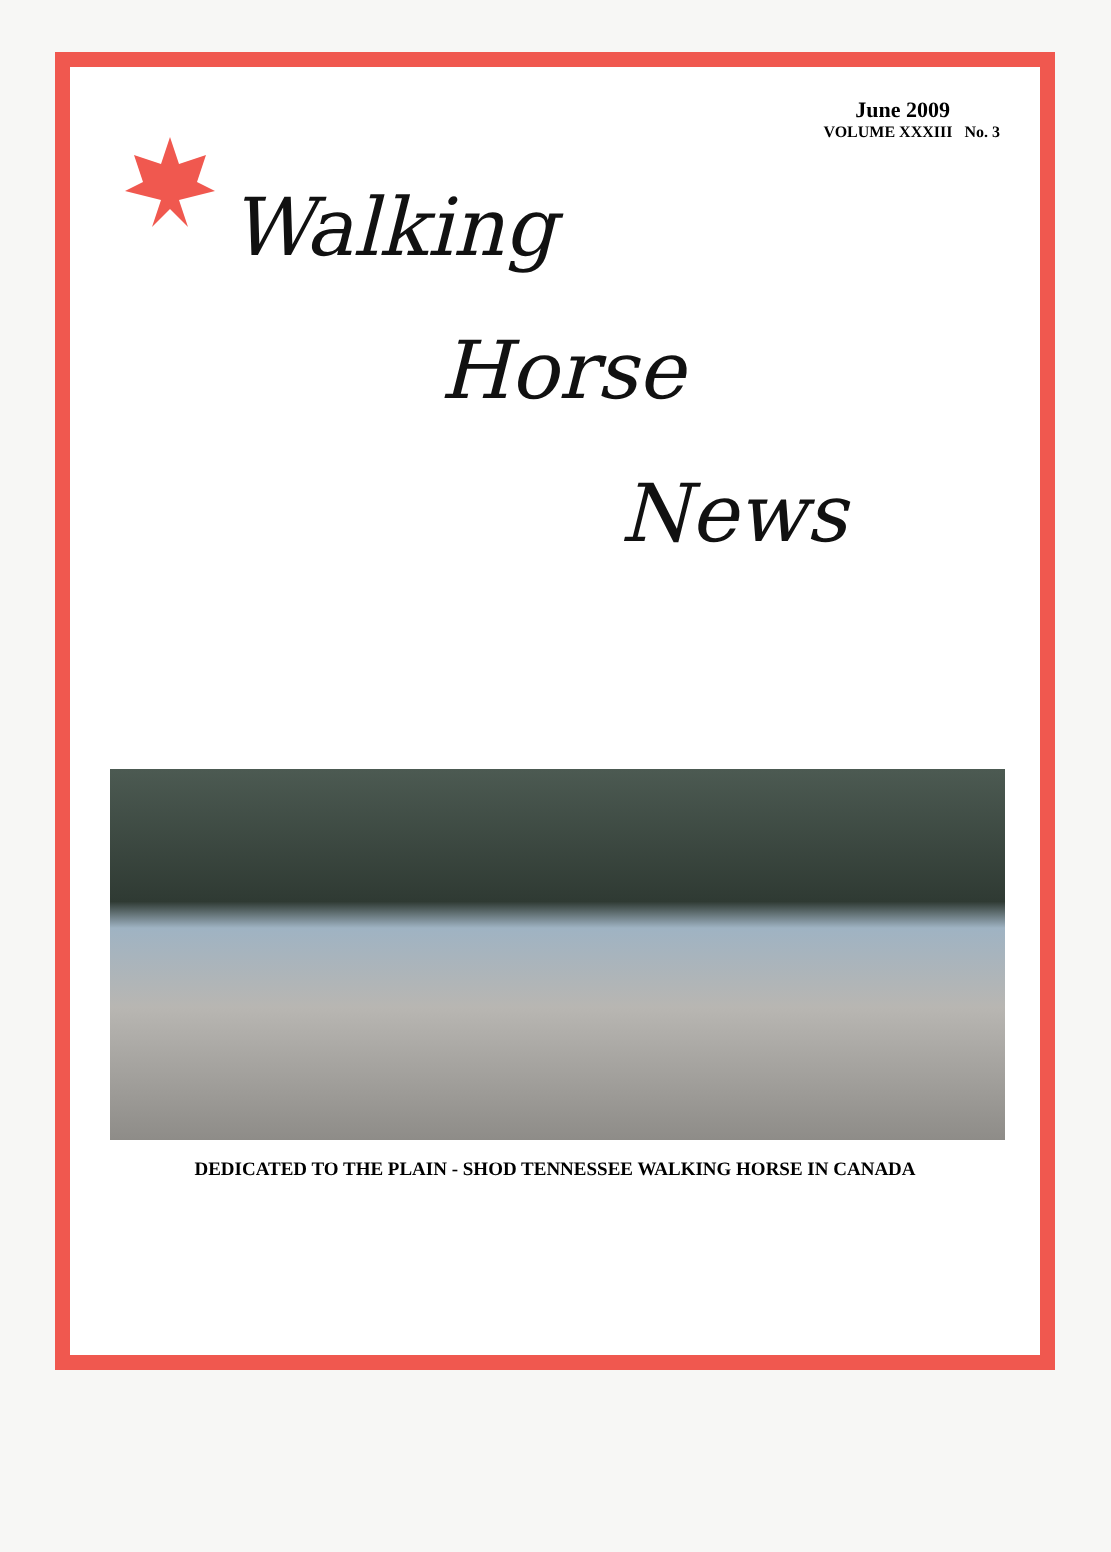June 2009
VOLUME XXXIII No. 3
Walking
Horse
News
DEDICATED TO THE PLAIN - SHOD TENNESSEE WALKING HORSE IN CANADA